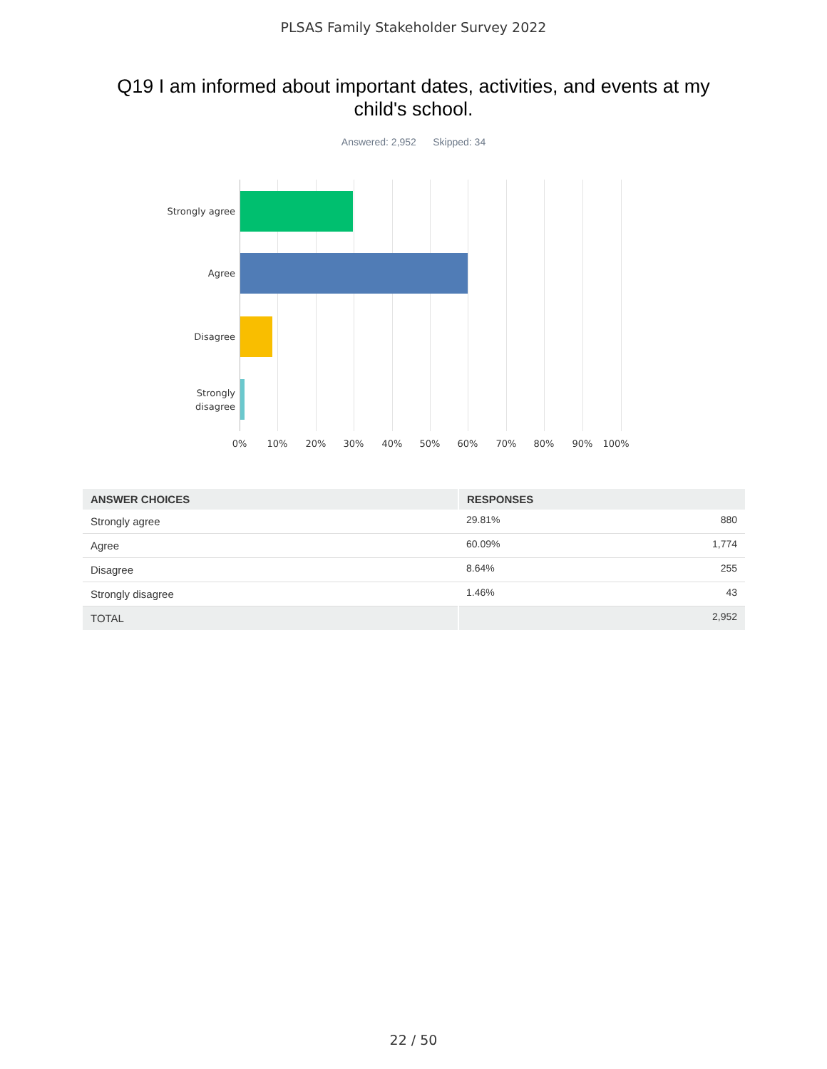PLSAS Family Stakeholder Survey 2022
Q19 I am informed about important dates, activities, and events at my child's school.
Answered: 2,952 Skipped: 34
Strongly agree
Agree
Disagree
Strongly
disagree
0% 10% 20% 30% 40% 50% 60% 70% 80% 90% 100%
| ANSWER CHOICES | RESPONSES | |
| --- | --- | --- |
| Strongly agree | 29.81% | 880 |
| Agree | 60.09% | 1,774 |
| Disagree | 8.64% | 255 |
| Strongly disagree | 1.46% | 43 |
| TOTAL | | 2,952 |
22 / 50